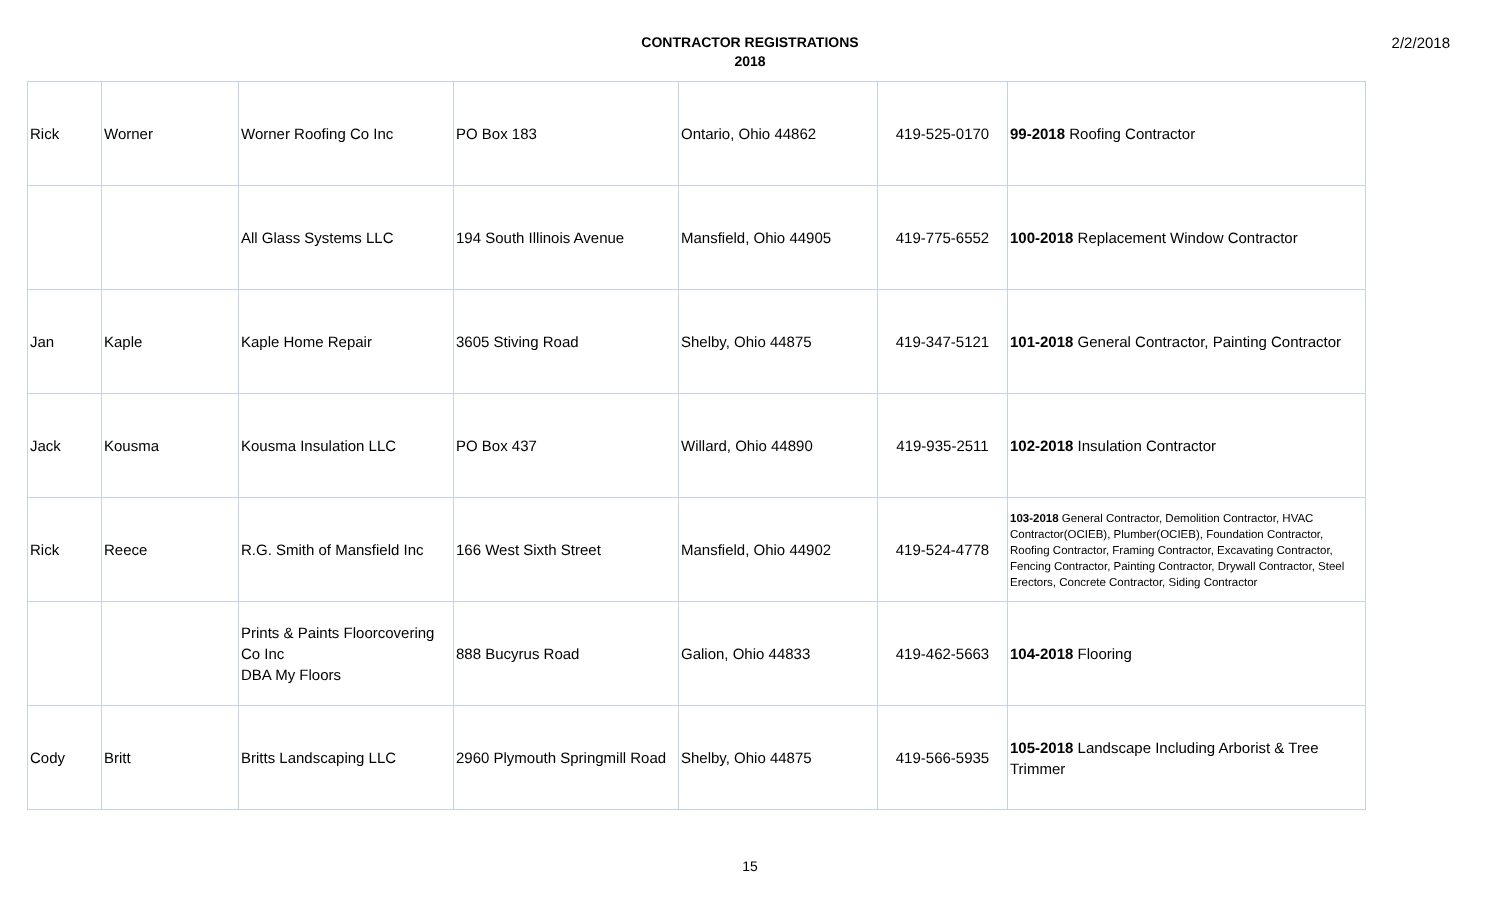CONTRACTOR REGISTRATIONS
2018
2/2/2018
| Rick | Worner | Worner Roofing Co Inc | PO Box 183 | Ontario, Ohio 44862 | 419-525-0170 | 99-2018 Roofing Contractor |
| | | All Glass Systems LLC | 194 South Illinois Avenue | Mansfield, Ohio 44905 | 419-775-6552 | 100-2018 Replacement Window Contractor |
| Jan | Kaple | Kaple Home Repair | 3605 Stiving Road | Shelby, Ohio 44875 | 419-347-5121 | 101-2018 General Contractor, Painting Contractor |
| Jack | Kousma | Kousma Insulation LLC | PO Box 437 | Willard, Ohio 44890 | 419-935-2511 | 102-2018 Insulation Contractor |
| Rick | Reece | R.G. Smith of Mansfield Inc | 166 West Sixth Street | Mansfield, Ohio 44902 | 419-524-4778 | 103-2018 General Contractor, Demolition Contractor, HVAC Contractor(OCIEB), Plumber(OCIEB), Foundation Contractor, Roofing Contractor, Framing Contractor, Excavating Contractor, Fencing Contractor, Painting Contractor, Drywall Contractor, Steel Erectors, Concrete Contractor, Siding Contractor |
| | | Prints & Paints Floorcovering Co Inc DBA My Floors | 888 Bucyrus Road | Galion, Ohio 44833 | 419-462-5663 | 104-2018 Flooring |
| Cody | Britt | Britts Landscaping LLC | 2960 Plymouth Springmill Road | Shelby, Ohio 44875 | 419-566-5935 | 105-2018 Landscape Including Arborist & Tree Trimmer |
15